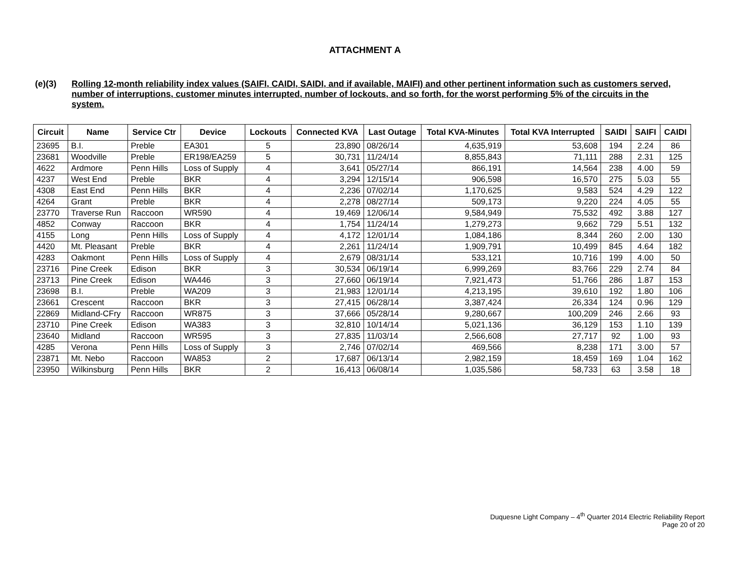ATTACHMENT A
(e)(3) Rolling 12-month reliability index values (SAIFI, CAIDI, SAIDI, and if available, MAIFI) and other pertinent information such as customers served, number of interruptions, customer minutes interrupted, number of lockouts, and so forth, for the worst performing 5% of the circuits in the system.
| Circuit | Name | Service Ctr | Device | Lockouts | Connected KVA | Last Outage | Total KVA-Minutes | Total KVA Interrupted | SAIDI | SAIFI | CAIDI |
| --- | --- | --- | --- | --- | --- | --- | --- | --- | --- | --- | --- |
| 23695 | B.I. | Preble | EA301 | 5 | 23,890 | 08/26/14 | 4,635,919 | 53,608 | 194 | 2.24 | 86 |
| 23681 | Woodville | Preble | ER198/EA259 | 5 | 30,731 | 11/24/14 | 8,855,843 | 71,111 | 288 | 2.31 | 125 |
| 4622 | Ardmore | Penn Hills | Loss of Supply | 4 | 3,641 | 05/27/14 | 866,191 | 14,564 | 238 | 4.00 | 59 |
| 4237 | West End | Preble | BKR | 4 | 3,294 | 12/15/14 | 906,598 | 16,570 | 275 | 5.03 | 55 |
| 4308 | East End | Penn Hills | BKR | 4 | 2,236 | 07/02/14 | 1,170,625 | 9,583 | 524 | 4.29 | 122 |
| 4264 | Grant | Preble | BKR | 4 | 2,278 | 08/27/14 | 509,173 | 9,220 | 224 | 4.05 | 55 |
| 23770 | Traverse Run | Raccoon | WR590 | 4 | 19,469 | 12/06/14 | 9,584,949 | 75,532 | 492 | 3.88 | 127 |
| 4852 | Conway | Raccoon | BKR | 4 | 1,754 | 11/24/14 | 1,279,273 | 9,662 | 729 | 5.51 | 132 |
| 4155 | Long | Penn Hills | Loss of Supply | 4 | 4,172 | 12/01/14 | 1,084,186 | 8,344 | 260 | 2.00 | 130 |
| 4420 | Mt. Pleasant | Preble | BKR | 4 | 2,261 | 11/24/14 | 1,909,791 | 10,499 | 845 | 4.64 | 182 |
| 4283 | Oakmont | Penn Hills | Loss of Supply | 4 | 2,679 | 08/31/14 | 533,121 | 10,716 | 199 | 4.00 | 50 |
| 23716 | Pine Creek | Edison | BKR | 3 | 30,534 | 06/19/14 | 6,999,269 | 83,766 | 229 | 2.74 | 84 |
| 23713 | Pine Creek | Edison | WA446 | 3 | 27,660 | 06/19/14 | 7,921,473 | 51,766 | 286 | 1.87 | 153 |
| 23698 | B.I. | Preble | WA209 | 3 | 21,983 | 12/01/14 | 4,213,195 | 39,610 | 192 | 1.80 | 106 |
| 23661 | Crescent | Raccoon | BKR | 3 | 27,415 | 06/28/14 | 3,387,424 | 26,334 | 124 | 0.96 | 129 |
| 22869 | Midland-CFry | Raccoon | WR875 | 3 | 37,666 | 05/28/14 | 9,280,667 | 100,209 | 246 | 2.66 | 93 |
| 23710 | Pine Creek | Edison | WA383 | 3 | 32,810 | 10/14/14 | 5,021,136 | 36,129 | 153 | 1.10 | 139 |
| 23640 | Midland | Raccoon | WR595 | 3 | 27,835 | 11/03/14 | 2,566,608 | 27,717 | 92 | 1.00 | 93 |
| 4285 | Verona | Penn Hills | Loss of Supply | 3 | 2,746 | 07/02/14 | 469,566 | 8,238 | 171 | 3.00 | 57 |
| 23871 | Mt. Nebo | Raccoon | WA853 | 2 | 17,687 | 06/13/14 | 2,982,159 | 18,459 | 169 | 1.04 | 162 |
| 23950 | Wilkinsburg | Penn Hills | BKR | 2 | 16,413 | 06/08/14 | 1,035,586 | 58,733 | 63 | 3.58 | 18 |
Duquesne Light Company – 4<sup>th</sup> Quarter 2014 Electric Reliability Report
Page 20 of 20